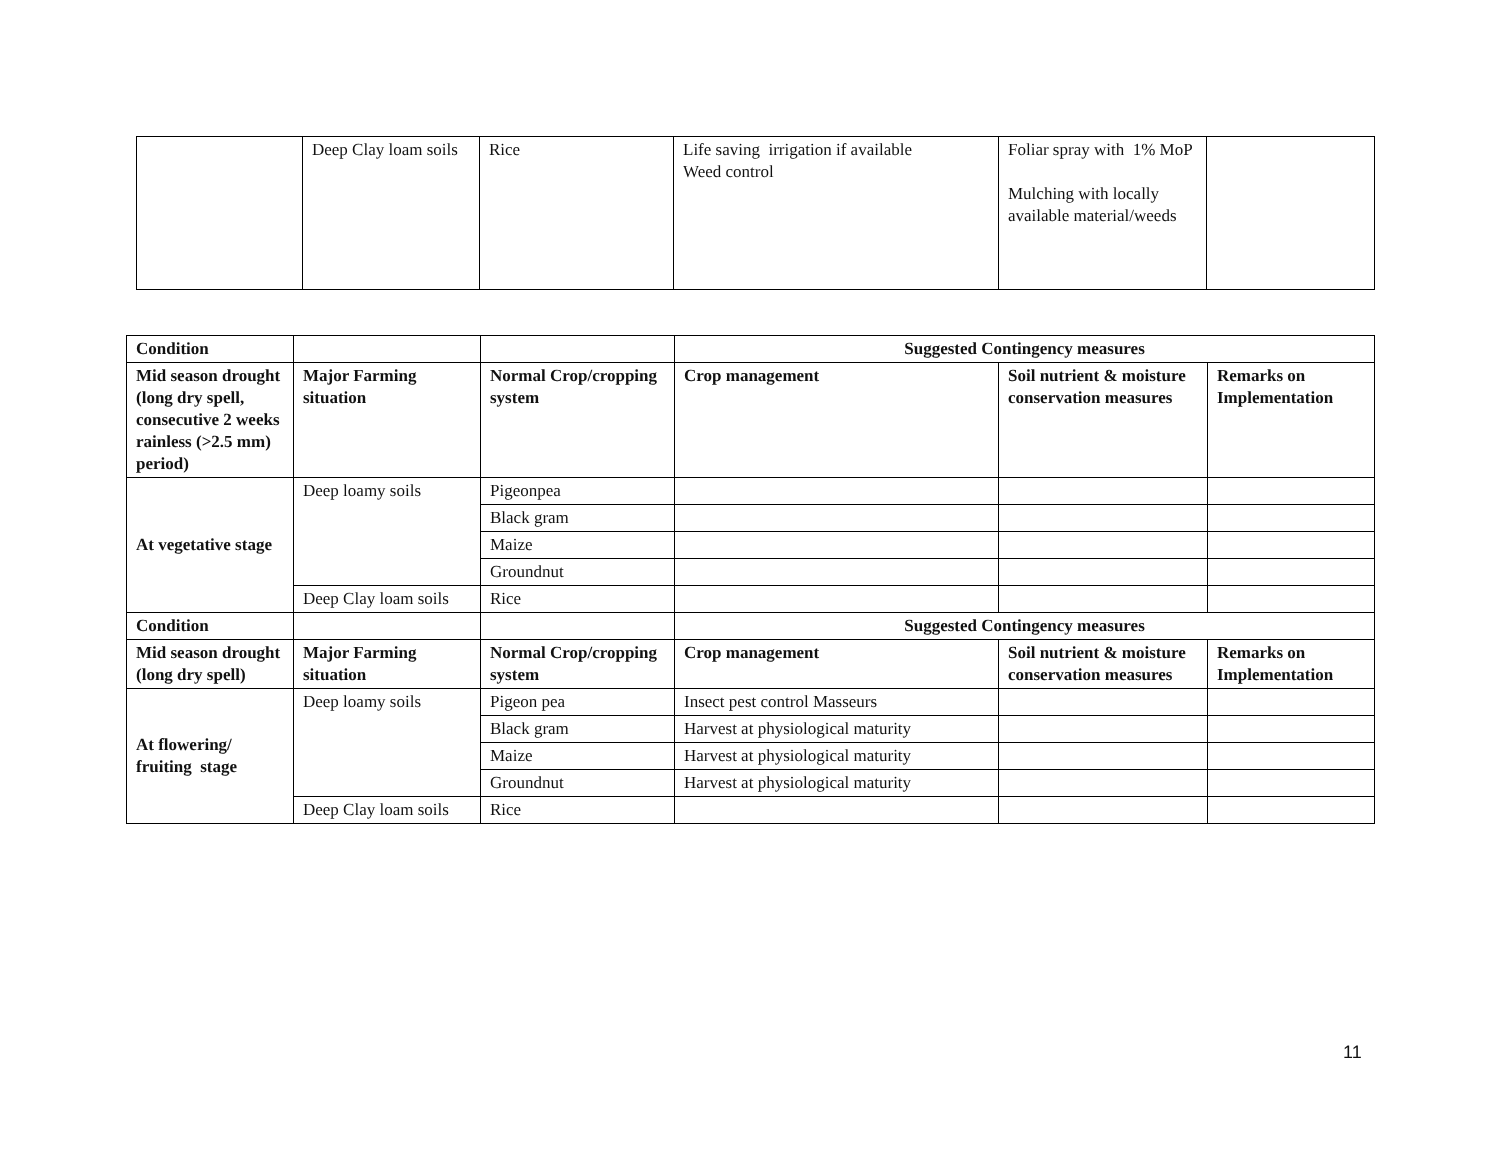| | Deep Clay loam soils | Rice | Life saving irrigation if available Weed control | Foliar spray with 1% MoP Mulching with locally available material/weeds | |
| Condition | | | Suggested Contingency measures | | |
| --- | --- | --- | --- | --- | --- |
| Mid season drought (long dry spell, consecutive 2 weeks rainless (>2.5 mm) period) | Major Farming situation | Normal Crop/cropping system | Crop management | Soil nutrient & moisture conservation measures | Remarks on Implementation |
| At vegetative stage | Deep loamy soils | Pigeonpea | | | |
| | | Black gram | | | |
| | | Maize | | | |
| | | Groundnut | | | |
| | Deep Clay loam soils | Rice | | | |
| Condition | | | Suggested Contingency measures | | |
| Mid season drought (long dry spell) | Major Farming situation | Normal Crop/cropping system | Crop management | Soil nutrient & moisture conservation measures | Remarks on Implementation |
| At flowering/ fruiting stage | Deep loamy soils | Pigeon pea | Insect pest control Masseurs | | |
| | | Black gram | Harvest at physiological maturity | | |
| | | Maize | Harvest at physiological maturity | | |
| | | Groundnut | Harvest at physiological maturity | | |
| | Deep Clay loam soils | Rice | | | |
11